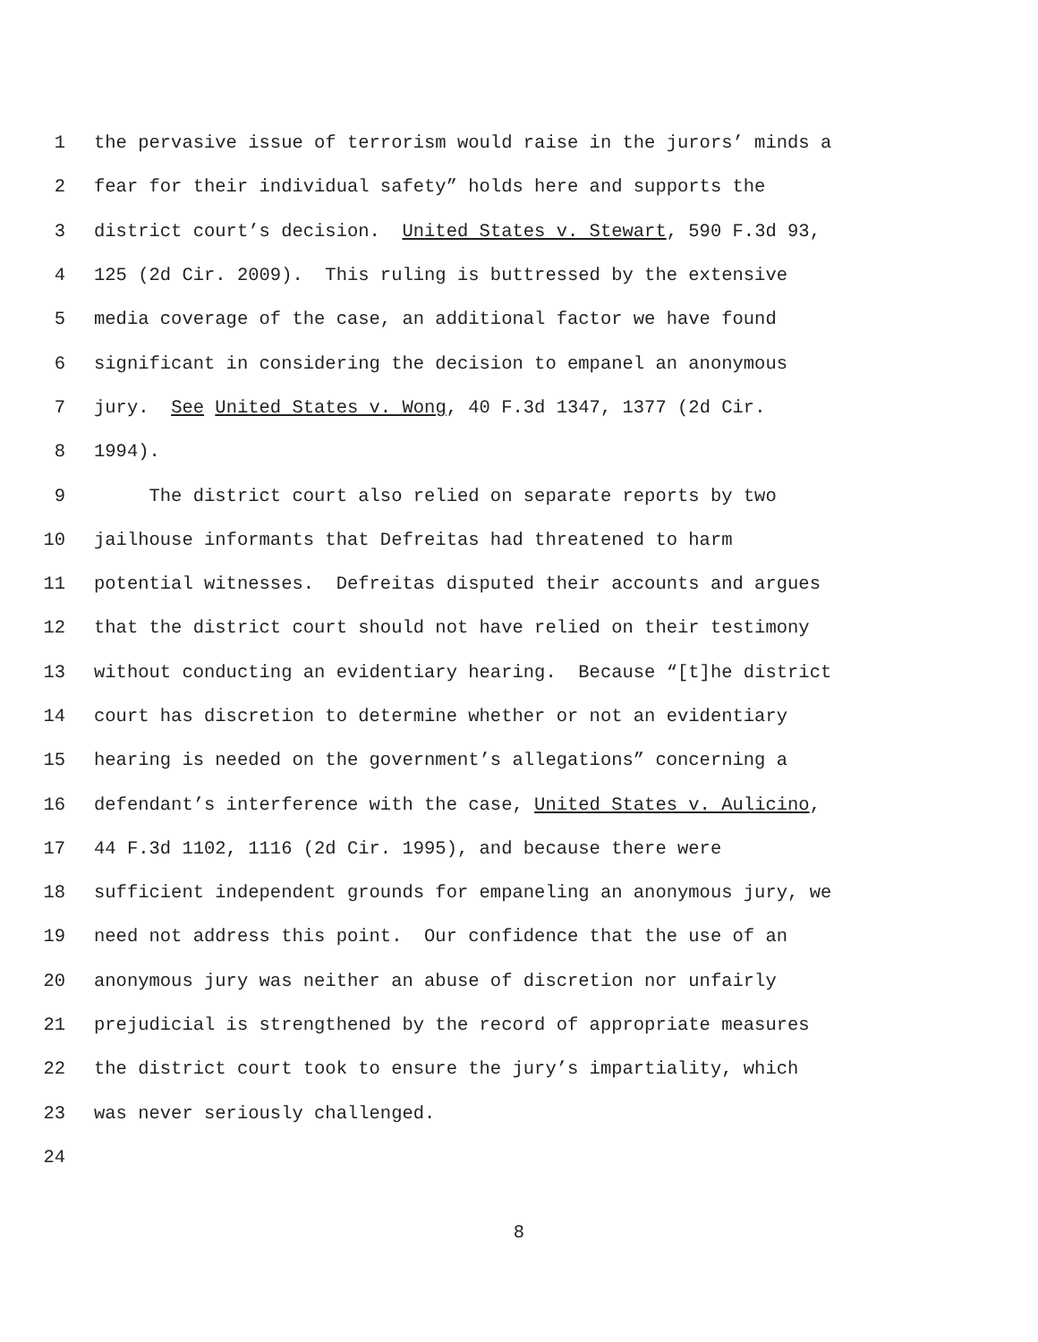1 the pervasive issue of terrorism would raise in the jurors’ minds a
2 fear for their individual safety” holds here and supports the
3 district court’s decision. United States v. Stewart, 590 F.3d 93,
4 125 (2d Cir. 2009). This ruling is buttressed by the extensive
5 media coverage of the case, an additional factor we have found
6 significant in considering the decision to empanel an anonymous
7 jury. See United States v. Wong, 40 F.3d 1347, 1377 (2d Cir.
8 1994).
9 The district court also relied on separate reports by two
10 jailhouse informants that Defreitas had threatened to harm
11 potential witnesses. Defreitas disputed their accounts and argues
12 that the district court should not have relied on their testimony
13 without conducting an evidentiary hearing. Because “[t]he district
14 court has discretion to determine whether or not an evidentiary
15 hearing is needed on the government’s allegations” concerning a
16 defendant’s interference with the case, United States v. Aulicino,
17 44 F.3d 1102, 1116 (2d Cir. 1995), and because there were
18 sufficient independent grounds for empaneling an anonymous jury, we
19 need not address this point. Our confidence that the use of an
20 anonymous jury was neither an abuse of discretion nor unfairly
21 prejudicial is strengthened by the record of appropriate measures
22 the district court took to ensure the jury’s impartiality, which
23 was never seriously challenged.
24
8